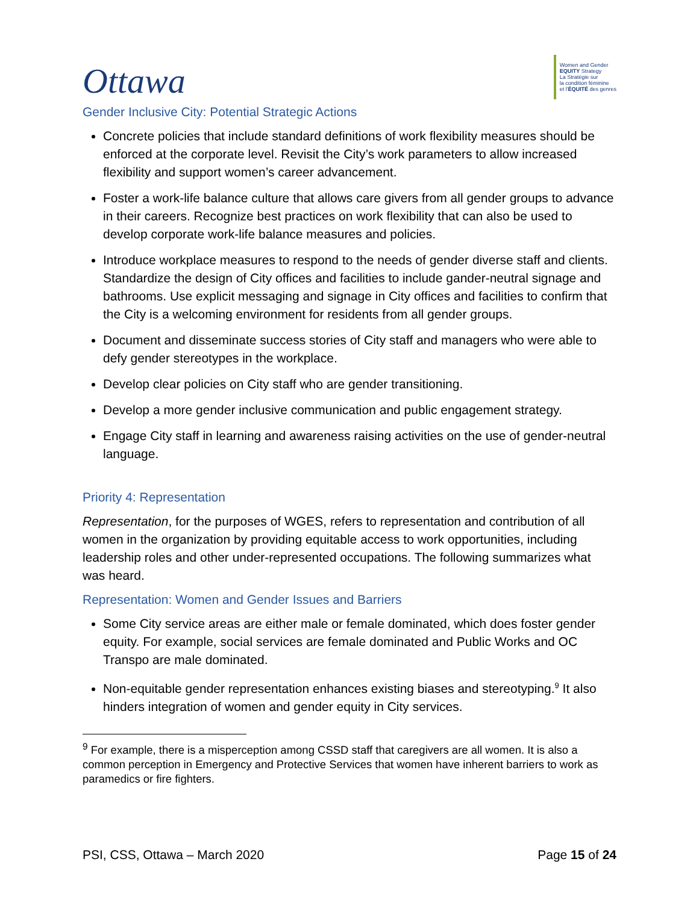Ottawa
Women and Gender
EQUITY Strategy
La Stratégie sur
la condition féminine
et l'ÉQUITÉ des genres
Gender Inclusive City: Potential Strategic Actions
Concrete policies that include standard definitions of work flexibility measures should be enforced at the corporate level. Revisit the City’s work parameters to allow increased flexibility and support women’s career advancement.
Foster a work-life balance culture that allows care givers from all gender groups to advance in their careers. Recognize best practices on work flexibility that can also be used to develop corporate work-life balance measures and policies.
Introduce workplace measures to respond to the needs of gender diverse staff and clients. Standardize the design of City offices and facilities to include gander-neutral signage and bathrooms. Use explicit messaging and signage in City offices and facilities to confirm that the City is a welcoming environment for residents from all gender groups.
Document and disseminate success stories of City staff and managers who were able to defy gender stereotypes in the workplace.
Develop clear policies on City staff who are gender transitioning.
Develop a more gender inclusive communication and public engagement strategy.
Engage City staff in learning and awareness raising activities on the use of gender-neutral language.
Priority 4: Representation
Representation, for the purposes of WGES, refers to representation and contribution of all women in the organization by providing equitable access to work opportunities, including leadership roles and other under-represented occupations. The following summarizes what was heard.
Representation: Women and Gender Issues and Barriers
Some City service areas are either male or female dominated, which does foster gender equity. For example, social services are female dominated and Public Works and OC Transpo are male dominated.
Non-equitable gender representation enhances existing biases and stereotyping.<sup>9</sup> It also hinders integration of women and gender equity in City services.
<sup>9</sup> For example, there is a misperception among CSSD staff that caregivers are all women. It is also a common perception in Emergency and Protective Services that women have inherent barriers to work as paramedics or fire fighters.
PSI, CSS, Ottawa – March 2020 Page 15 of 24